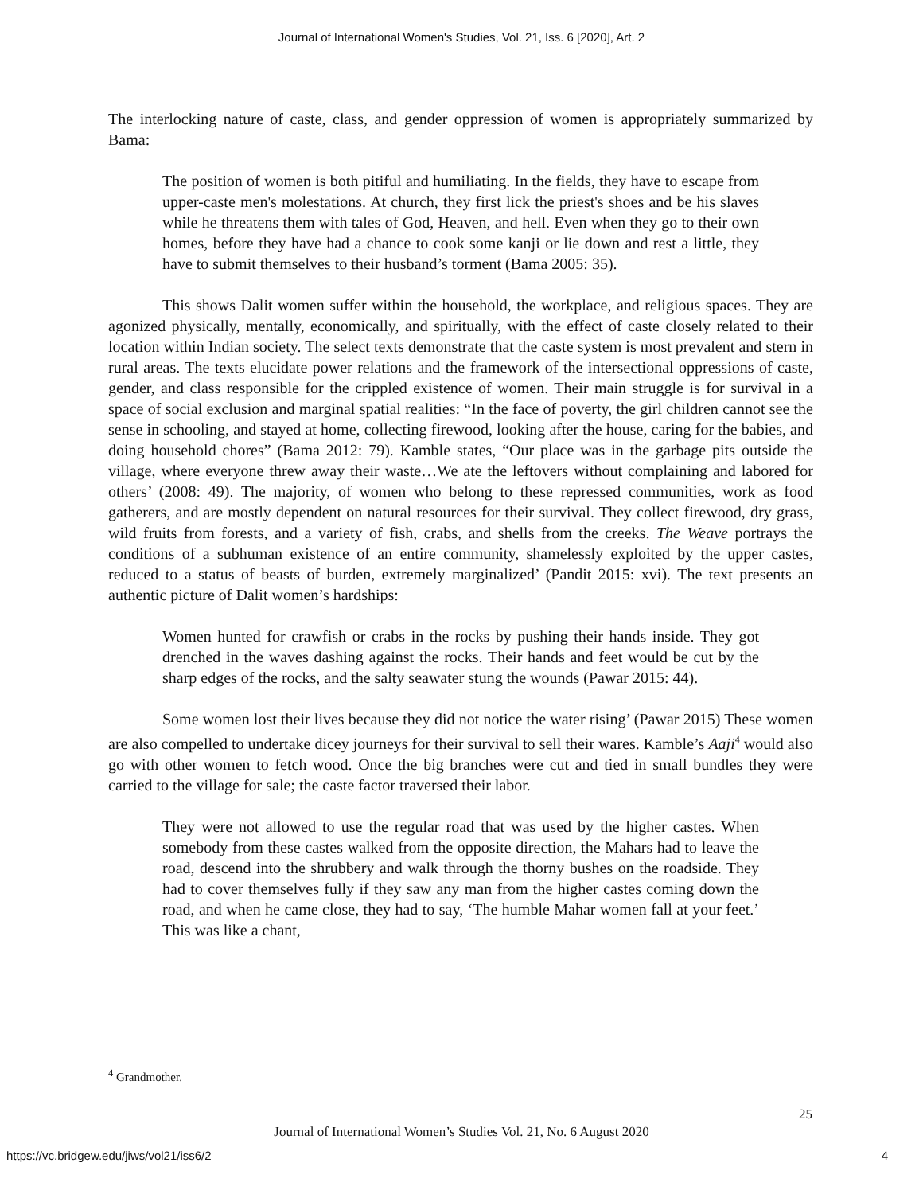Journal of International Women's Studies, Vol. 21, Iss. 6 [2020], Art. 2
The interlocking nature of caste, class, and gender oppression of women is appropriately summarized by Bama:
The position of women is both pitiful and humiliating. In the fields, they have to escape from upper-caste men's molestations. At church, they first lick the priest's shoes and be his slaves while he threatens them with tales of God, Heaven, and hell. Even when they go to their own homes, before they have had a chance to cook some kanji or lie down and rest a little, they have to submit themselves to their husband’s torment (Bama 2005: 35).
This shows Dalit women suffer within the household, the workplace, and religious spaces. They are agonized physically, mentally, economically, and spiritually, with the effect of caste closely related to their location within Indian society. The select texts demonstrate that the caste system is most prevalent and stern in rural areas. The texts elucidate power relations and the framework of the intersectional oppressions of caste, gender, and class responsible for the crippled existence of women. Their main struggle is for survival in a space of social exclusion and marginal spatial realities: “In the face of poverty, the girl children cannot see the sense in schooling, and stayed at home, collecting firewood, looking after the house, caring for the babies, and doing household chores” (Bama 2012: 79). Kamble states, “Our place was in the garbage pits outside the village, where everyone threw away their waste…We ate the leftovers without complaining and labored for others’ (2008: 49). The majority, of women who belong to these repressed communities, work as food gatherers, and are mostly dependent on natural resources for their survival. They collect firewood, dry grass, wild fruits from forests, and a variety of fish, crabs, and shells from the creeks. The Weave portrays the conditions of a subhuman existence of an entire community, shamelessly exploited by the upper castes, reduced to a status of beasts of burden, extremely marginalized’ (Pandit 2015: xvi). The text presents an authentic picture of Dalit women’s hardships:
Women hunted for crawfish or crabs in the rocks by pushing their hands inside. They got drenched in the waves dashing against the rocks. Their hands and feet would be cut by the sharp edges of the rocks, and the salty seawater stung the wounds (Pawar 2015: 44).
Some women lost their lives because they did not notice the water rising’ (Pawar 2015) These women are also compelled to undertake dicey journeys for their survival to sell their wares. Kamble’s Aaji<sup>4</sup> would also go with other women to fetch wood. Once the big branches were cut and tied in small bundles they were carried to the village for sale; the caste factor traversed their labor.
They were not allowed to use the regular road that was used by the higher castes. When somebody from these castes walked from the opposite direction, the Mahars had to leave the road, descend into the shrubbery and walk through the thorny bushes on the roadside. They had to cover themselves fully if they saw any man from the higher castes coming down the road, and when he came close, they had to say, ‘The humble Mahar women fall at your feet.’ This was like a chant,
<sup>4</sup> Grandmother.
25
Journal of International Women’s Studies Vol. 21, No. 6 August 2020
https://vc.bridgew.edu/jiws/vol21/iss6/2
4